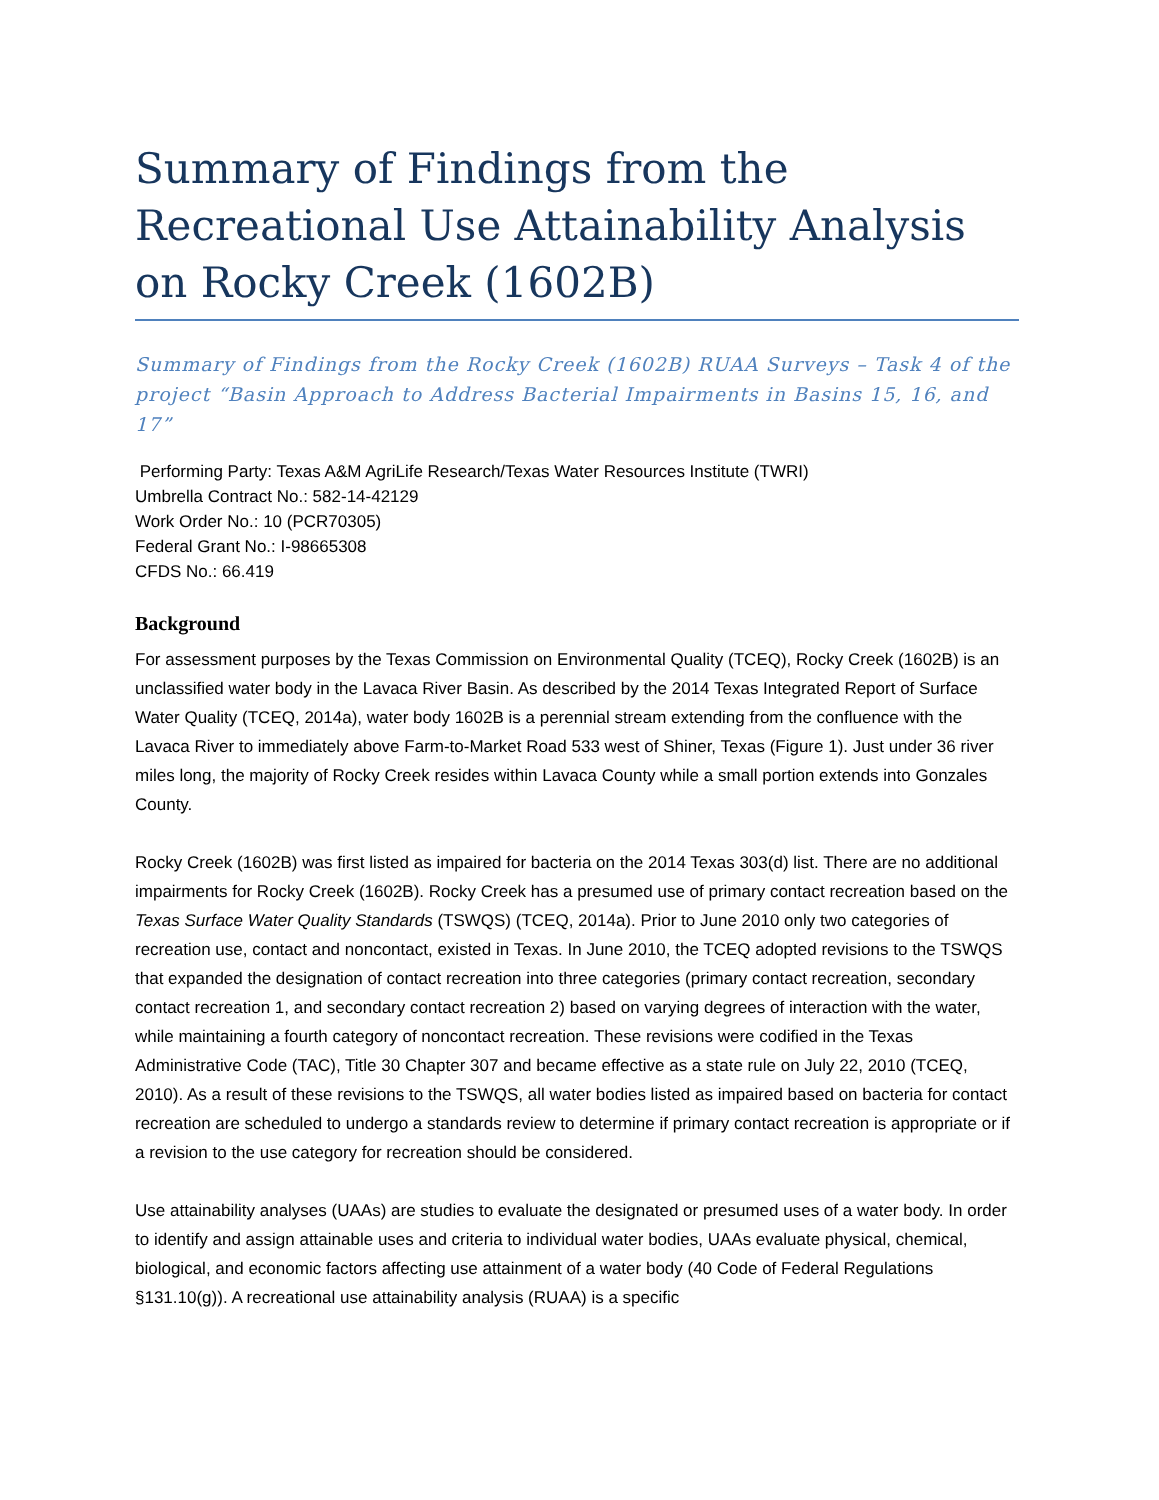Summary of Findings from the Recreational Use Attainability Analysis on Rocky Creek (1602B)
Summary of Findings from the Rocky Creek (1602B) RUAA Surveys – Task 4 of the project “Basin Approach to Address Bacterial Impairments in Basins 15, 16, and 17”
Performing Party: Texas A&M AgriLife Research/Texas Water Resources Institute (TWRI)
Umbrella Contract No.: 582-14-42129
Work Order No.: 10 (PCR70305)
Federal Grant No.: I-98665308
CFDS No.: 66.419
Background
For assessment purposes by the Texas Commission on Environmental Quality (TCEQ), Rocky Creek (1602B) is an unclassified water body in the Lavaca River Basin. As described by the 2014 Texas Integrated Report of Surface Water Quality (TCEQ, 2014a), water body 1602B is a perennial stream extending from the confluence with the Lavaca River to immediately above Farm-to-Market Road 533 west of Shiner, Texas (Figure 1). Just under 36 river miles long, the majority of Rocky Creek resides within Lavaca County while a small portion extends into Gonzales County.
Rocky Creek (1602B) was first listed as impaired for bacteria on the 2014 Texas 303(d) list. There are no additional impairments for Rocky Creek (1602B). Rocky Creek has a presumed use of primary contact recreation based on the Texas Surface Water Quality Standards (TSWQS) (TCEQ, 2014a). Prior to June 2010 only two categories of recreation use, contact and noncontact, existed in Texas. In June 2010, the TCEQ adopted revisions to the TSWQS that expanded the designation of contact recreation into three categories (primary contact recreation, secondary contact recreation 1, and secondary contact recreation 2) based on varying degrees of interaction with the water, while maintaining a fourth category of noncontact recreation. These revisions were codified in the Texas Administrative Code (TAC), Title 30 Chapter 307 and became effective as a state rule on July 22, 2010 (TCEQ, 2010). As a result of these revisions to the TSWQS, all water bodies listed as impaired based on bacteria for contact recreation are scheduled to undergo a standards review to determine if primary contact recreation is appropriate or if a revision to the use category for recreation should be considered.
Use attainability analyses (UAAs) are studies to evaluate the designated or presumed uses of a water body. In order to identify and assign attainable uses and criteria to individual water bodies, UAAs evaluate physical, chemical, biological, and economic factors affecting use attainment of a water body (40 Code of Federal Regulations §131.10(g)). A recreational use attainability analysis (RUAA) is a specific